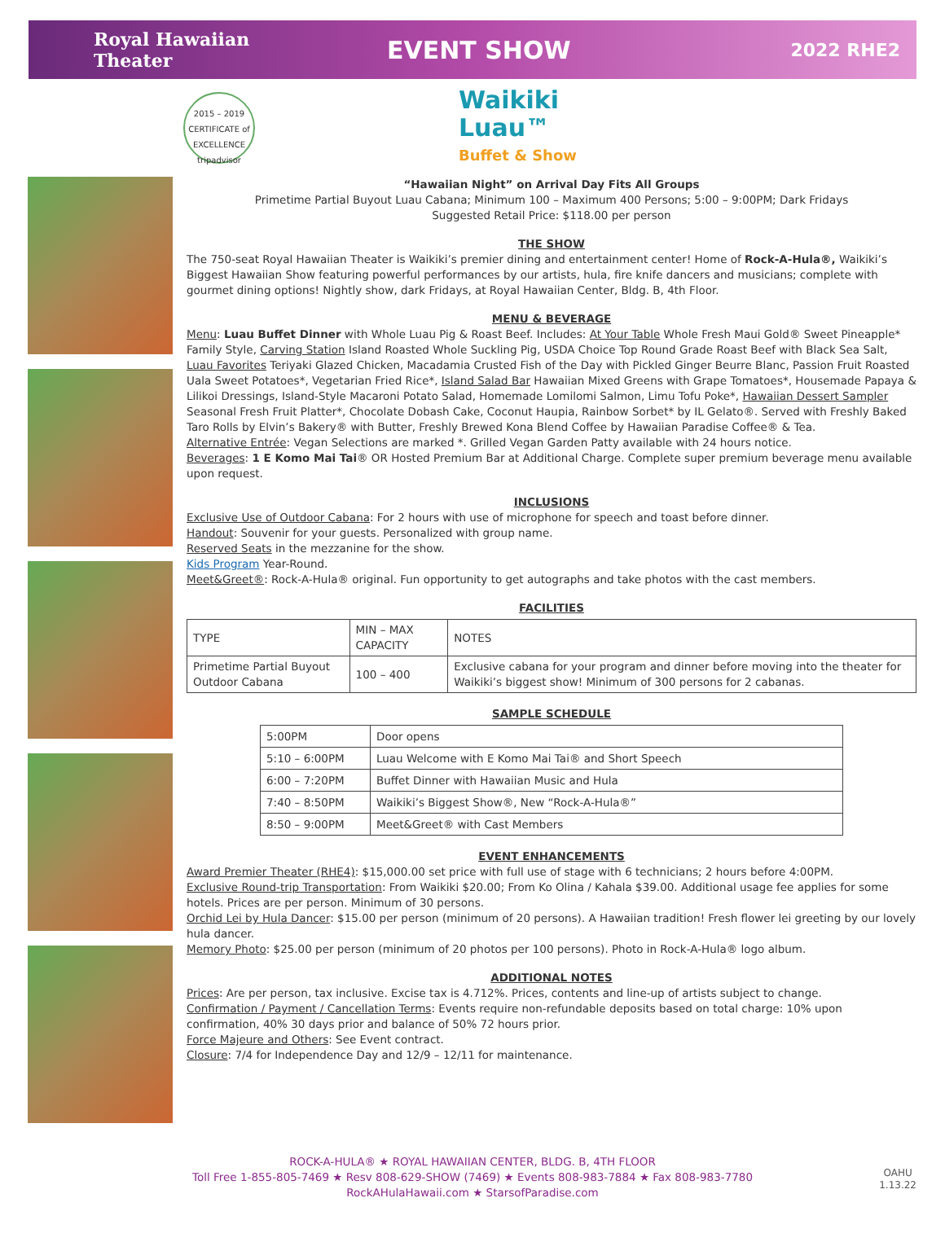Royal Hawaiian
Theater
EVENT SHOW
2022 RHE2
2015 – 2019
CERTIFICATE of EXCELLENCE
tripadvisor
Waikiki
Luau™
Buffet & Show
“Hawaiian Night” on Arrival Day Fits All Groups
Primetime Partial Buyout Luau Cabana; Minimum 100 – Maximum 400 Persons; 5:00 – 9:00PM; Dark Fridays
Suggested Retail Price: $118.00 per person
THE SHOW
The 750-seat Royal Hawaiian Theater is Waikiki’s premier dining and entertainment center! Home of Rock-A-Hula®, Waikiki’s Biggest Hawaiian Show featuring powerful performances by our artists, hula, fire knife dancers and musicians; complete with gourmet dining options! Nightly show, dark Fridays, at Royal Hawaiian Center, Bldg. B, 4th Floor.
MENU & BEVERAGE
Menu: Luau Buffet Dinner with Whole Luau Pig & Roast Beef. Includes: At Your Table Whole Fresh Maui Gold® Sweet Pineapple* Family Style, Carving Station Island Roasted Whole Suckling Pig, USDA Choice Top Round Grade Roast Beef with Black Sea Salt, Luau Favorites Teriyaki Glazed Chicken, Macadamia Crusted Fish of the Day with Pickled Ginger Beurre Blanc, Passion Fruit Roasted Uala Sweet Potatoes*, Vegetarian Fried Rice*, Island Salad Bar Hawaiian Mixed Greens with Grape Tomatoes*, Housemade Papaya & Lilikoi Dressings, Island-Style Macaroni Potato Salad, Homemade Lomilomi Salmon, Limu Tofu Poke*, Hawaiian Dessert Sampler Seasonal Fresh Fruit Platter*, Chocolate Dobash Cake, Coconut Haupia, Rainbow Sorbet* by IL Gelato®. Served with Freshly Baked Taro Rolls by Elvin’s Bakery® with Butter, Freshly Brewed Kona Blend Coffee by Hawaiian Paradise Coffee® & Tea.
Alternative Entrée: Vegan Selections are marked *. Grilled Vegan Garden Patty available with 24 hours notice.
Beverages: 1 E Komo Mai Tai® OR Hosted Premium Bar at Additional Charge. Complete super premium beverage menu available upon request.
INCLUSIONS
Exclusive Use of Outdoor Cabana: For 2 hours with use of microphone for speech and toast before dinner.
Handout: Souvenir for your guests. Personalized with group name.
Reserved Seats in the mezzanine for the show.
Kids Program Year-Round.
Meet&Greet®: Rock-A-Hula® original. Fun opportunity to get autographs and take photos with the cast members.
FACILITIES
| TYPE | MIN – MAX CAPACITY | NOTES |
| --- | --- | --- |
| Primetime Partial Buyout Outdoor Cabana | 100 – 400 | Exclusive cabana for your program and dinner before moving into the theater for Waikiki’s biggest show! Minimum of 300 persons for 2 cabanas. |
SAMPLE SCHEDULE
| 5:00PM | Door opens |
| 5:10 – 6:00PM | Luau Welcome with E Komo Mai Tai® and Short Speech |
| 6:00 – 7:20PM | Buffet Dinner with Hawaiian Music and Hula |
| 7:40 – 8:50PM | Waikiki’s Biggest Show®, New “Rock-A-Hula®” |
| 8:50 – 9:00PM | Meet&Greet® with Cast Members |
EVENT ENHANCEMENTS
Award Premier Theater (RHE4): $15,000.00 set price with full use of stage with 6 technicians; 2 hours before 4:00PM.
Exclusive Round-trip Transportation: From Waikiki $20.00; From Ko Olina / Kahala $39.00. Additional usage fee applies for some hotels. Prices are per person. Minimum of 30 persons.
Orchid Lei by Hula Dancer: $15.00 per person (minimum of 20 persons). A Hawaiian tradition! Fresh flower lei greeting by our lovely hula dancer.
Memory Photo: $25.00 per person (minimum of 20 photos per 100 persons). Photo in Rock-A-Hula® logo album.
ADDITIONAL NOTES
Prices: Are per person, tax inclusive. Excise tax is 4.712%. Prices, contents and line-up of artists subject to change.
Confirmation / Payment / Cancellation Terms: Events require non-refundable deposits based on total charge: 10% upon confirmation, 40% 30 days prior and balance of 50% 72 hours prior.
Force Majeure and Others: See Event contract.
Closure: 7/4 for Independence Day and 12/9 – 12/11 for maintenance.
ROCK-A-HULA® ★ ROYAL HAWAIIAN CENTER, BLDG. B, 4TH FLOOR
Toll Free 1-855-805-7469 ★ Resv 808-629-SHOW (7469) ★ Events 808-983-7884 ★ Fax 808-983-7780
RockAHulaHawaii.com ★ StarsofParadise.com
OAHU
1.13.22